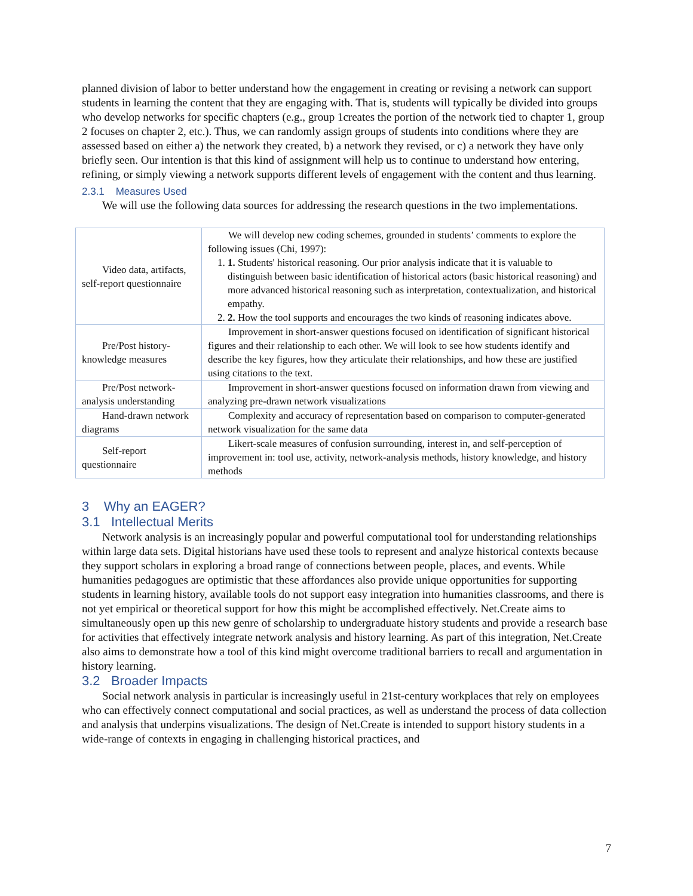planned division of labor to better understand how the engagement in creating or revising a network can support students in learning the content that they are engaging with. That is, students will typically be divided into groups who develop networks for specific chapters (e.g., group 1creates the portion of the network tied to chapter 1, group 2 focuses on chapter 2, etc.). Thus, we can randomly assign groups of students into conditions where they are assessed based on either a) the network they created, b) a network they revised, or c) a network they have only briefly seen. Our intention is that this kind of assignment will help us to continue to understand how entering, refining, or simply viewing a network supports different levels of engagement with the content and thus learning.
2.3.1 Measures Used
We will use the following data sources for addressing the research questions in the two implementations.
| Video data, artifacts, self-report questionnaire | We will develop new coding schemes, grounded in students’ comments to explore the following issues (Chi, 1997): 1. 1. Students' historical reasoning. Our prior analysis indicate that it is valuable to distinguish between basic identification of historical actors (basic historical reasoning) and more advanced historical reasoning such as interpretation, contextualization, and historical empathy. 2. 2. How the tool supports and encourages the two kinds of reasoning indicates above. |
| Pre/Post history-knowledge measures | Improvement in short-answer questions focused on identification of significant historical figures and their relationship to each other. We will look to see how students identify and describe the key figures, how they articulate their relationships, and how these are justified using citations to the text. |
| Pre/Post network-analysis understanding | Improvement in short-answer questions focused on information drawn from viewing and analyzing pre-drawn network visualizations |
| Hand-drawn network diagrams | Complexity and accuracy of representation based on comparison to computer-generated network visualization for the same data |
| Self-report questionnaire | Likert-scale measures of confusion surrounding, interest in, and self-perception of improvement in: tool use, activity, network-analysis methods, history knowledge, and history methods |
3 Why an EAGER?
3.1 Intellectual Merits
Network analysis is an increasingly popular and powerful computational tool for understanding relationships within large data sets. Digital historians have used these tools to represent and analyze historical contexts because they support scholars in exploring a broad range of connections between people, places, and events. While humanities pedagogues are optimistic that these affordances also provide unique opportunities for supporting students in learning history, available tools do not support easy integration into humanities classrooms, and there is not yet empirical or theoretical support for how this might be accomplished effectively. Net.Create aims to simultaneously open up this new genre of scholarship to undergraduate history students and provide a research base for activities that effectively integrate network analysis and history learning. As part of this integration, Net.Create also aims to demonstrate how a tool of this kind might overcome traditional barriers to recall and argumentation in history learning.
3.2 Broader Impacts
Social network analysis in particular is increasingly useful in 21st-century workplaces that rely on employees who can effectively connect computational and social practices, as well as understand the process of data collection and analysis that underpins visualizations. The design of Net.Create is intended to support history students in a wide-range of contexts in engaging in challenging historical practices, and
7